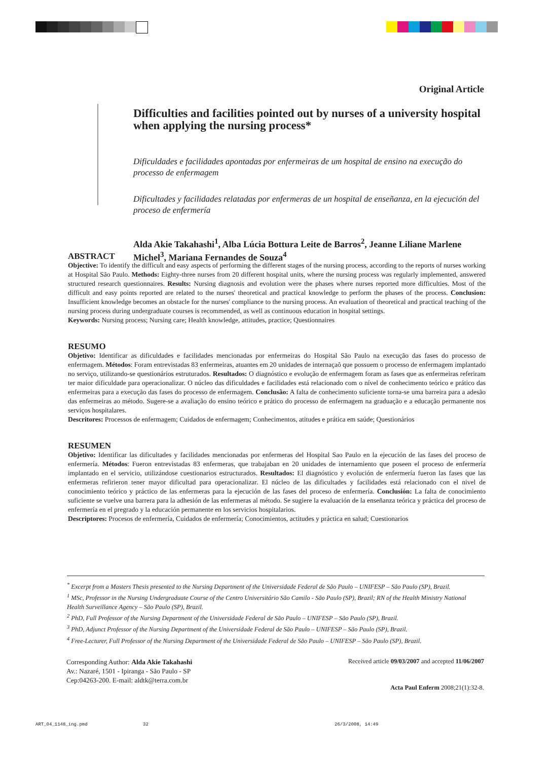Original Article
Difficulties and facilities pointed out by nurses of a university hospital when applying the nursing process*
Dificuldades e facilidades apontadas por enfermeiras de um hospital de ensino na execução do processo de enfermagem
Dificultades y facilidades relatadas por enfermeras de un hospital de enseñanza, en la ejecución del proceso de enfermería
Alda Akie Takahashi<sup>1</sup>, Alba Lúcia Bottura Leite de Barros<sup>2</sup>, Jeanne Liliane Marlene Michel<sup>3</sup>, Mariana Fernandes de Souza<sup>4</sup>
ABSTRACT
Objective: To identify the difficult and easy aspects of performing the different stages of the nursing process, according to the reports of nurses working at Hospital São Paulo. Methods: Eighty-three nurses from 20 different hospital units, where the nursing process was regularly implemented, answered structured research questionnaires. Results: Nursing diagnosis and evolution were the phases where nurses reported more difficulties. Most of the difficult and easy points reported are related to the nurses' theoretical and practical knowledge to perform the phases of the process. Conclusion: Insufficient knowledge becomes an obstacle for the nurses' compliance to the nursing process. An evaluation of theoretical and practical teaching of the nursing process during undergraduate courses is recommended, as well as continuous education in hospital settings.
Keywords: Nursing process; Nursing care; Health knowledge, attitudes, practice; Questionnaires
RESUMO
Objetivo: Identificar as dificuldades e facilidades mencionadas por enfermeiras do Hospital São Paulo na execução das fases do processo de enfermagem. Métodos: Foram entrevistadas 83 enfermeiras, atuantes em 20 unidades de internaçaõ que possuem o processo de enfermagem implantado no serviço, utilizando-se questionários estruturados. Resultados: O diagnóstico e evolução de enfermagem foram as fases que as enfermeiras referiram ter maior dificuldade para operacionalizar. O núcleo das dificuldades e facilidades está relacionado com o nível de conhecimento teórico e prático das enfermeiras para a execução das fases do processo de enfermagem. Conclusão: A falta de conhecimento suficiente torna-se uma barreira para a adesão das enfermeiras ao método. Sugere-se a avaliação do ensino teórico e prático do processo de enfermagem na graduação e a educação permanente nos serviços hospitalares.
Descritores: Processos de enfermagem; Cuidados de enfermagem; Conhecimentos, atitudes e prática em saúde; Questionários
RESUMEN
Objetivo: Identificar las dificultades y facilidades mencionadas por enfermeras del Hospital Sao Paulo en la ejecución de las fases del proceso de enfermería. Métodos: Fueron entrevistadas 83 enfermeras, que trabajaban en 20 unidades de internamiento que poseen el proceso de enfermería implantado en el servicio, utilizándose cuestionarios estructurados. Resultados: El diagnóstico y evolución de enfermería fueron las fases que las enfermeras refirieron tener mayor dificultad para operacionalizar. El núcleo de las dificultades y facilidades está relacionado con el nivel de conocimiento teórico y práctico de las enfermeras para la ejecución de las fases del proceso de enfermería. Conclusión: La falta de conocimiento suficiente se vuelve una barrera para la adhesión de las enfermeras al método. Se sugiere la evaluación de la enseñanza teórica y práctica del proceso de enfermería en el pregrado y la educación permanente en los servicios hospitalarios.
Descriptores: Procesos de enfermería, Cuidados de enfermería; Conocimientos, actitudes y práctica en salud; Cuestionarios
<sup>*</sup> Excerpt from a Masters Thesis presented to the Nursing Department of the Universidade Federal de São Paulo – UNIFESP – São Paulo (SP), Brazil.
<sup>1</sup> MSc, Professor in the Nursing Undergraduate Course of the Centro Universitário São Camilo - São Paulo (SP), Brazil; RN of the Health Ministry National Health Surveillance Agency – São Paulo (SP), Brazil.
<sup>2</sup> PhD, Full Professor of the Nursing Department of the Universidade Federal de São Paulo – UNIFESP – São Paulo (SP), Brazil.
<sup>3</sup> PhD, Adjunct Professor of the Nursing Department of the Universidade Federal de São Paulo – UNIFESP – São Paulo (SP), Brazil.
<sup>4</sup> Free-Lecturer, Full Professor of the Nursing Department of the Universidade Federal de São Paulo – UNIFESP – São Paulo (SP), Brazil.
Corresponding Author: Alda Akie Takahashi
Av.: Nazaré, 1501 - Ipiranga - São Paulo - SP
Cep:04263-200. E-mail: aldtk@terra.com.br
Received article 09/03/2007 and accepted 11/06/2007
Acta Paul Enferm 2008;21(1):32-8.
ART_04_1148_ing.pmd 32 26/3/2008, 14:49